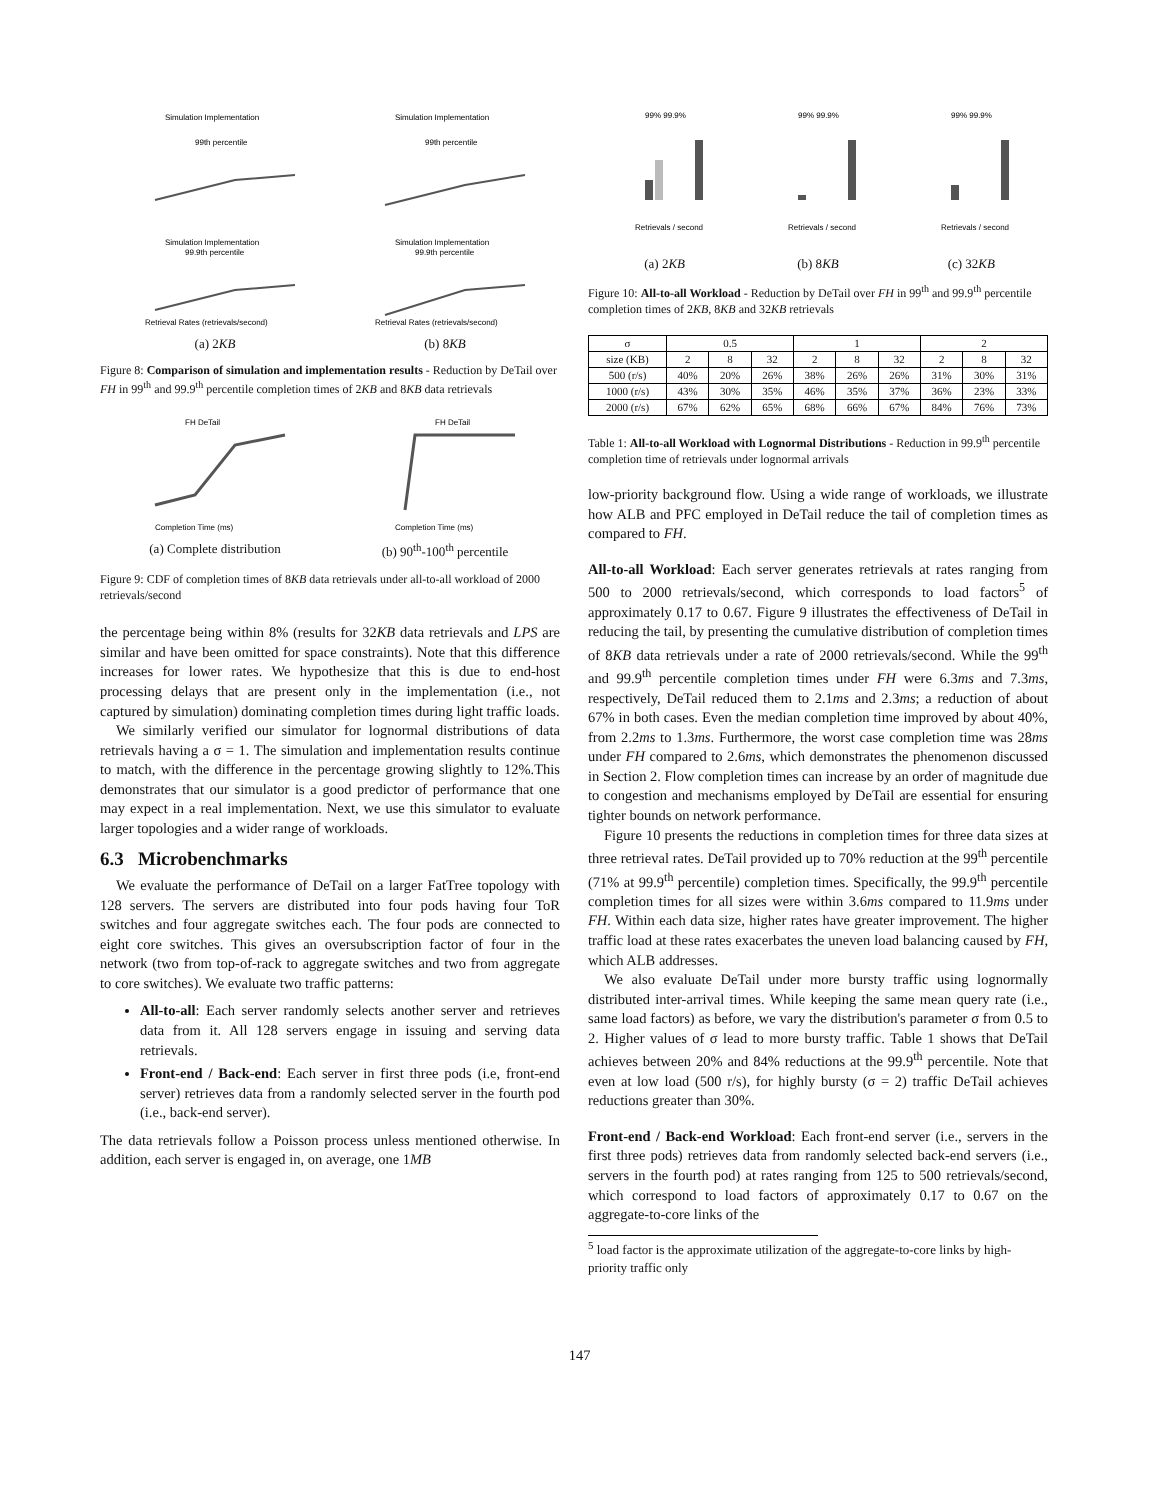Simulation Implementation
99th percentile
Simulation Implementation
99.9th percentile
Retrieval Rates (retrievals/second)
(a) 2KB
Simulation Implementation
99th percentile
Simulation Implementation
99.9th percentile
Retrieval Rates (retrievals/second)
(b) 8KB
Figure 8: Comparison of simulation and implementation results - Reduction by DeTail over FH in 99<sup>th</sup> and 99.9<sup>th</sup> percentile completion times of 2KB and 8KB data retrievals
FH DeTail
Completion Time (ms)
(a) Complete distribution
FH DeTail
Completion Time (ms)
(b) 90<sup>th</sup>-100<sup>th</sup> percentile
Figure 9: CDF of completion times of 8KB data retrievals under all-to-all workload of 2000 retrievals/second
the percentage being within 8% (results for 32KB data retrievals and LPS are similar and have been omitted for space constraints). Note that this difference increases for lower rates. We hypothesize that this is due to end-host processing delays that are present only in the implementation (i.e., not captured by simulation) dominating completion times during light traffic loads.
We similarly verified our simulator for lognormal distributions of data retrievals having a σ = 1. The simulation and implementation results continue to match, with the difference in the percentage growing slightly to 12%.This demonstrates that our simulator is a good predictor of performance that one may expect in a real implementation. Next, we use this simulator to evaluate larger topologies and a wider range of workloads.
6.3 Microbenchmarks
We evaluate the performance of DeTail on a larger FatTree topology with 128 servers. The servers are distributed into four pods having four ToR switches and four aggregate switches each. The four pods are connected to eight core switches. This gives an oversubscription factor of four in the network (two from top-of-rack to aggregate switches and two from aggregate to core switches). We evaluate two traffic patterns:
All-to-all: Each server randomly selects another server and retrieves data from it. All 128 servers engage in issuing and serving data retrievals.
Front-end / Back-end: Each server in first three pods (i.e, front-end server) retrieves data from a randomly selected server in the fourth pod (i.e., back-end server).
The data retrievals follow a Poisson process unless mentioned otherwise. In addition, each server is engaged in, on average, one 1MB
99% 99.9%
Retrievals / second
(a) 2KB
99% 99.9%
Retrievals / second
(b) 8KB
99% 99.9%
Retrievals / second
(c) 32KB
Figure 10: All-to-all Workload - Reduction by DeTail over FH in 99<sup>th</sup> and 99.9<sup>th</sup> percentile completion times of 2KB, 8KB and 32KB retrievals
| σ | 0.5 | | | 1 | | | 2 | | |
| --- | --- | --- | --- | --- | --- | --- | --- | --- | --- |
| size (KB) | 2 | 8 | 32 | 2 | 8 | 32 | 2 | 8 | 32 |
| 500 (r/s) | 40% | 20% | 26% | 38% | 26% | 26% | 31% | 30% | 31% |
| 1000 (r/s) | 43% | 30% | 35% | 46% | 35% | 37% | 36% | 23% | 33% |
| 2000 (r/s) | 67% | 62% | 65% | 68% | 66% | 67% | 84% | 76% | 73% |
Table 1: All-to-all Workload with Lognormal Distributions - Reduction in 99.9<sup>th</sup> percentile completion time of retrievals under lognormal arrivals
low-priority background flow. Using a wide range of workloads, we illustrate how ALB and PFC employed in DeTail reduce the tail of completion times as compared to FH.
All-to-all Workload: Each server generates retrievals at rates ranging from 500 to 2000 retrievals/second, which corresponds to load factors<sup>5</sup> of approximately 0.17 to 0.67. Figure 9 illustrates the effectiveness of DeTail in reducing the tail, by presenting the cumulative distribution of completion times of 8KB data retrievals under a rate of 2000 retrievals/second. While the 99<sup>th</sup> and 99.9<sup>th</sup> percentile completion times under FH were 6.3ms and 7.3ms, respectively, DeTail reduced them to 2.1ms and 2.3ms; a reduction of about 67% in both cases. Even the median completion time improved by about 40%, from 2.2ms to 1.3ms. Furthermore, the worst case completion time was 28ms under FH compared to 2.6ms, which demonstrates the phenomenon discussed in Section 2. Flow completion times can increase by an order of magnitude due to congestion and mechanisms employed by DeTail are essential for ensuring tighter bounds on network performance.
Figure 10 presents the reductions in completion times for three data sizes at three retrieval rates. DeTail provided up to 70% reduction at the 99<sup>th</sup> percentile (71% at 99.9<sup>th</sup> percentile) completion times. Specifically, the 99.9<sup>th</sup> percentile completion times for all sizes were within 3.6ms compared to 11.9ms under FH. Within each data size, higher rates have greater improvement. The higher traffic load at these rates exacerbates the uneven load balancing caused by FH, which ALB addresses.
We also evaluate DeTail under more bursty traffic using lognormally distributed inter-arrival times. While keeping the same mean query rate (i.e., same load factors) as before, we vary the distribution's parameter σ from 0.5 to 2. Higher values of σ lead to more bursty traffic. Table 1 shows that DeTail achieves between 20% and 84% reductions at the 99.9<sup>th</sup> percentile. Note that even at low load (500 r/s), for highly bursty (σ = 2) traffic DeTail achieves reductions greater than 30%.
Front-end / Back-end Workload: Each front-end server (i.e., servers in the first three pods) retrieves data from randomly selected back-end servers (i.e., servers in the fourth pod) at rates ranging from 125 to 500 retrievals/second, which correspond to load factors of approximately 0.17 to 0.67 on the aggregate-to-core links of the
<sup>5</sup> load factor is the approximate utilization of the aggregate-to-core links by high-priority traffic only
147